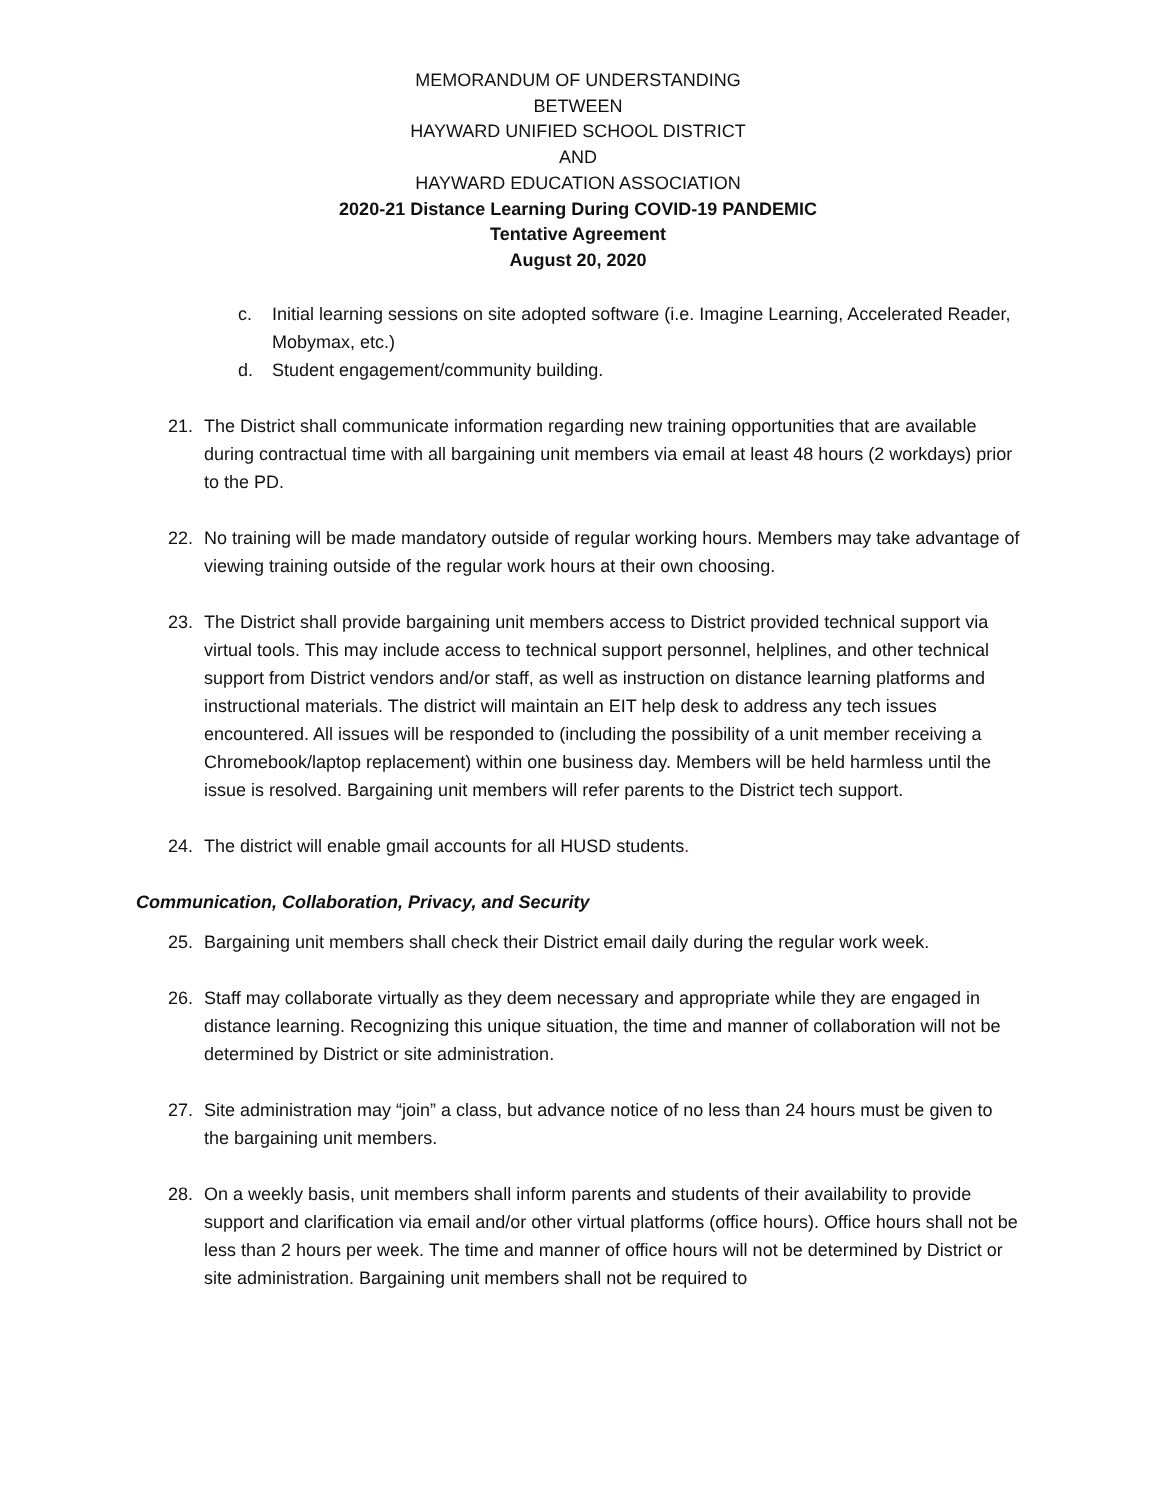MEMORANDUM OF UNDERSTANDING
BETWEEN
HAYWARD UNIFIED SCHOOL DISTRICT
AND
HAYWARD EDUCATION ASSOCIATION
2020-21 Distance Learning During COVID-19 PANDEMIC
Tentative Agreement
August 20, 2020
c. Initial learning sessions on site adopted software (i.e. Imagine Learning, Accelerated Reader, Mobymax, etc.)
d. Student engagement/community building.
21. The District shall communicate information regarding new training opportunities that are available during contractual time with all bargaining unit members via email at least 48 hours (2 workdays) prior to the PD.
22. No training will be made mandatory outside of regular working hours. Members may take advantage of viewing training outside of the regular work hours at their own choosing.
23. The District shall provide bargaining unit members access to District provided technical support via virtual tools. This may include access to technical support personnel, helplines, and other technical support from District vendors and/or staff, as well as instruction on distance learning platforms and instructional materials. The district will maintain an EIT help desk to address any tech issues encountered. All issues will be responded to (including the possibility of a unit member receiving a Chromebook/laptop replacement) within one business day. Members will be held harmless until the issue is resolved. Bargaining unit members will refer parents to the District tech support.
24. The district will enable gmail accounts for all HUSD students.
Communication, Collaboration, Privacy, and Security
25. Bargaining unit members shall check their District email daily during the regular work week.
26. Staff may collaborate virtually as they deem necessary and appropriate while they are engaged in distance learning. Recognizing this unique situation, the time and manner of collaboration will not be determined by District or site administration.
27. Site administration may “join” a class, but advance notice of no less than 24 hours must be given to the bargaining unit members.
28. On a weekly basis, unit members shall inform parents and students of their availability to provide support and clarification via email and/or other virtual platforms (office hours). Office hours shall not be less than 2 hours per week. The time and manner of office hours will not be determined by District or site administration. Bargaining unit members shall not be required to